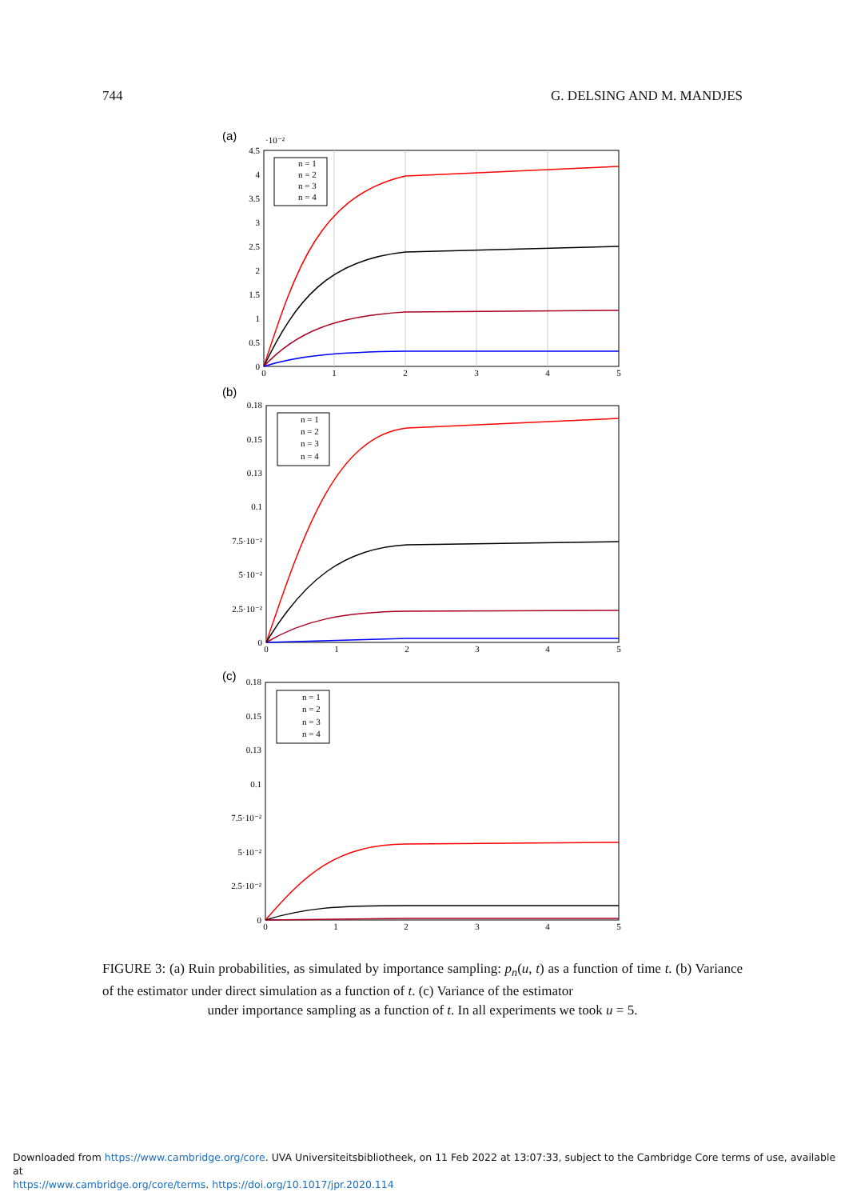744 G. DELSING AND M. MANDJES
(a)
·10⁻²
4.5
4
3.5
3
2.5
2
1.5
1
0.5
0
0
1
2
3
4
5
n = 1
n = 2
n = 3
n = 4
(b)
0.18
0.15
0.13
0.1
7.5·10⁻²
5·10⁻²
2.5·10⁻²
0
0
1
2
3
4
5
n = 1
n = 2
n = 3
n = 4
(c)
0.18
0.15
0.13
0.1
7.5·10⁻²
5·10⁻²
2.5·10⁻²
0
0
1
2
3
4
5
n = 1
n = 2
n = 3
n = 4
FIGURE 3: (a) Ruin probabilities, as simulated by importance sampling: p<sub>n</sub>(u, t) as a function of time t. (b) Variance of the estimator under direct simulation as a function of t. (c) Variance of the estimator
under importance sampling as a function of t. In all experiments we took u = 5.
Downloaded from https://www.cambridge.org/core. UVA Universiteitsbibliotheek, on 11 Feb 2022 at 13:07:33, subject to the Cambridge Core terms of use, available at
https://www.cambridge.org/core/terms. https://doi.org/10.1017/jpr.2020.114